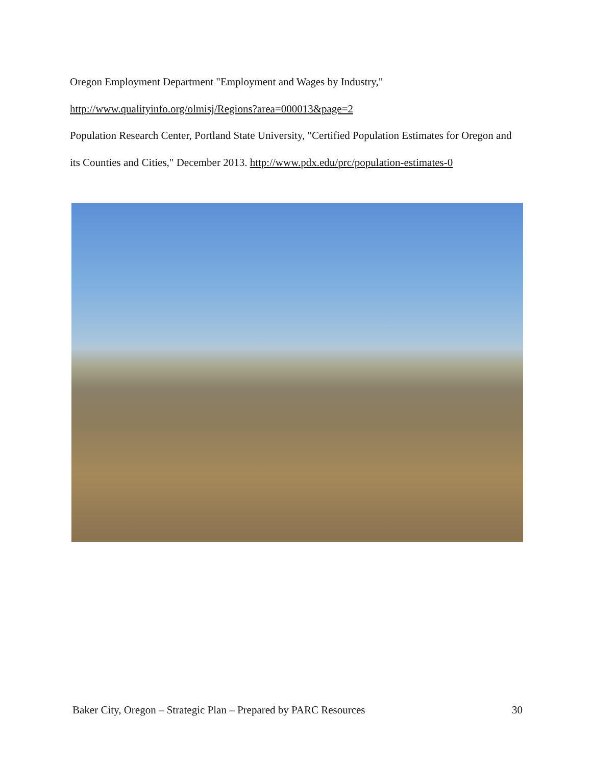Oregon Employment Department "Employment and Wages by Industry,"
http://www.qualityinfo.org/olmisj/Regions?area=000013&page=2
Population Research Center, Portland State University, "Certified Population Estimates for Oregon and its Counties and Cities," December 2013. http://www.pdx.edu/prc/population-estimates-0
Baker City, Oregon – Strategic Plan – Prepared by PARC Resources 30